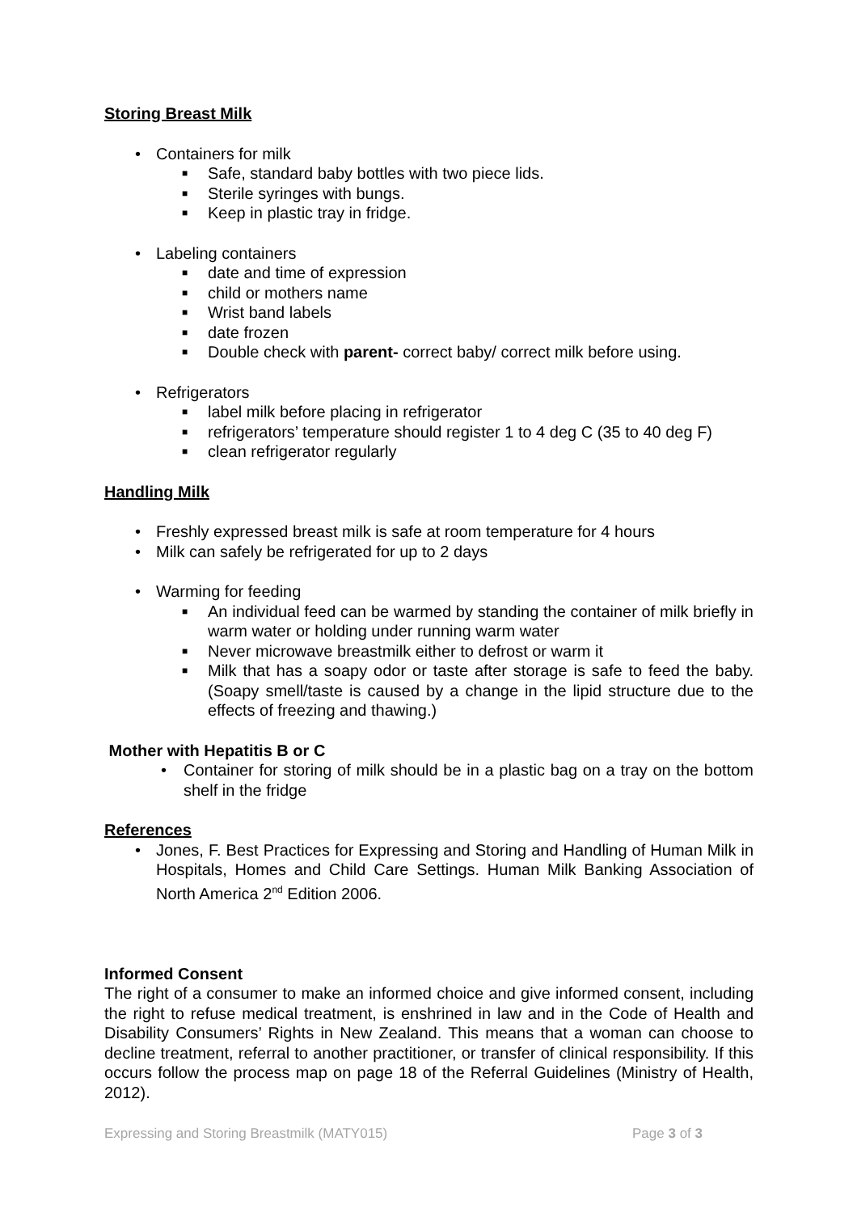Storing Breast Milk
• Containers for milk
■ Safe, standard baby bottles with two piece lids.
■ Sterile syringes with bungs.
■ Keep in plastic tray in fridge.
• Labeling containers
■ date and time of expression
■ child or mothers name
■ Wrist band labels
■ date frozen
■ Double check with parent- correct baby/ correct milk before using.
• Refrigerators
■ label milk before placing in refrigerator
■ refrigerators’ temperature should register 1 to 4 deg C (35 to 40 deg F)
■ clean refrigerator regularly
Handling Milk
• Freshly expressed breast milk is safe at room temperature for 4 hours
• Milk can safely be refrigerated for up to 2 days
• Warming for feeding
■ An individual feed can be warmed by standing the container of milk briefly in warm water or holding under running warm water
■ Never microwave breastmilk either to defrost or warm it
■ Milk that has a soapy odor or taste after storage is safe to feed the baby. (Soapy smell/taste is caused by a change in the lipid structure due to the effects of freezing and thawing.)
Mother with Hepatitis B or C
• Container for storing of milk should be in a plastic bag on a tray on the bottom shelf in the fridge
References
• Jones, F. Best Practices for Expressing and Storing and Handling of Human Milk in Hospitals, Homes and Child Care Settings. Human Milk Banking Association of North America 2<sup>nd</sup> Edition 2006.
Informed Consent
The right of a consumer to make an informed choice and give informed consent, including the right to refuse medical treatment, is enshrined in law and in the Code of Health and Disability Consumers’ Rights in New Zealand. This means that a woman can choose to decline treatment, referral to another practitioner, or transfer of clinical responsibility. If this occurs follow the process map on page 18 of the Referral Guidelines (Ministry of Health, 2012).
Expressing and Storing Breastmilk (MATY015) Page 3 of 3